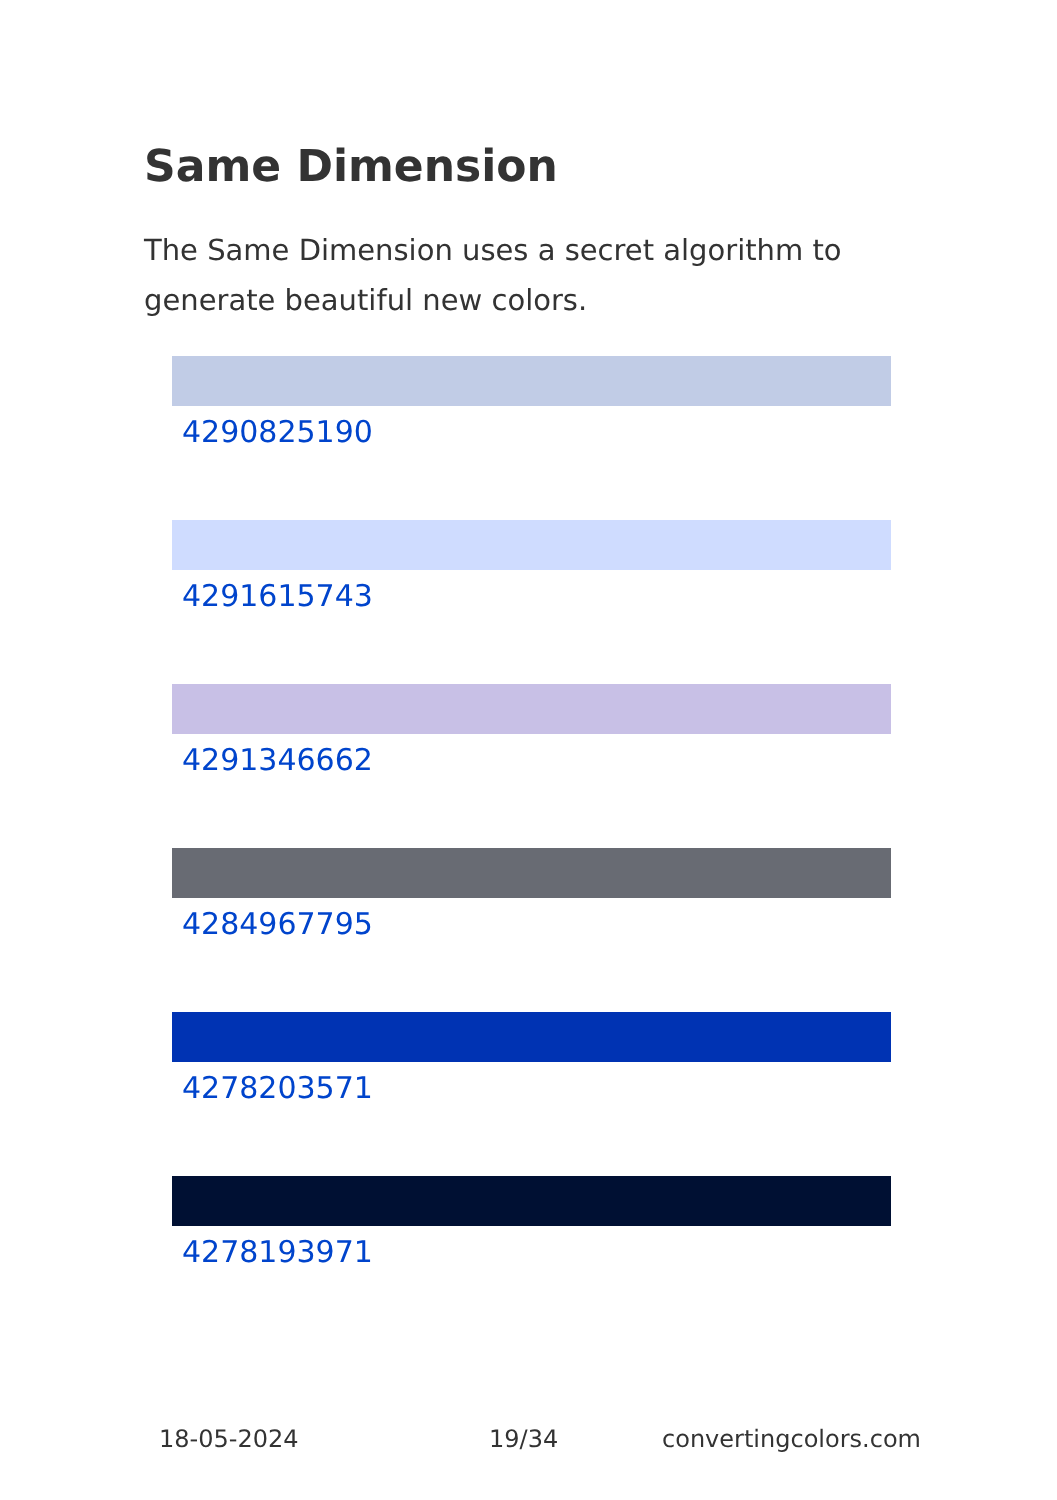Same Dimension
The Same Dimension uses a secret algorithm to generate beautiful new colors.
4290825190
4291615743
4291346662
4284967795
4278203571
4278193971
18-05-2024 19/34 convertingcolors.com